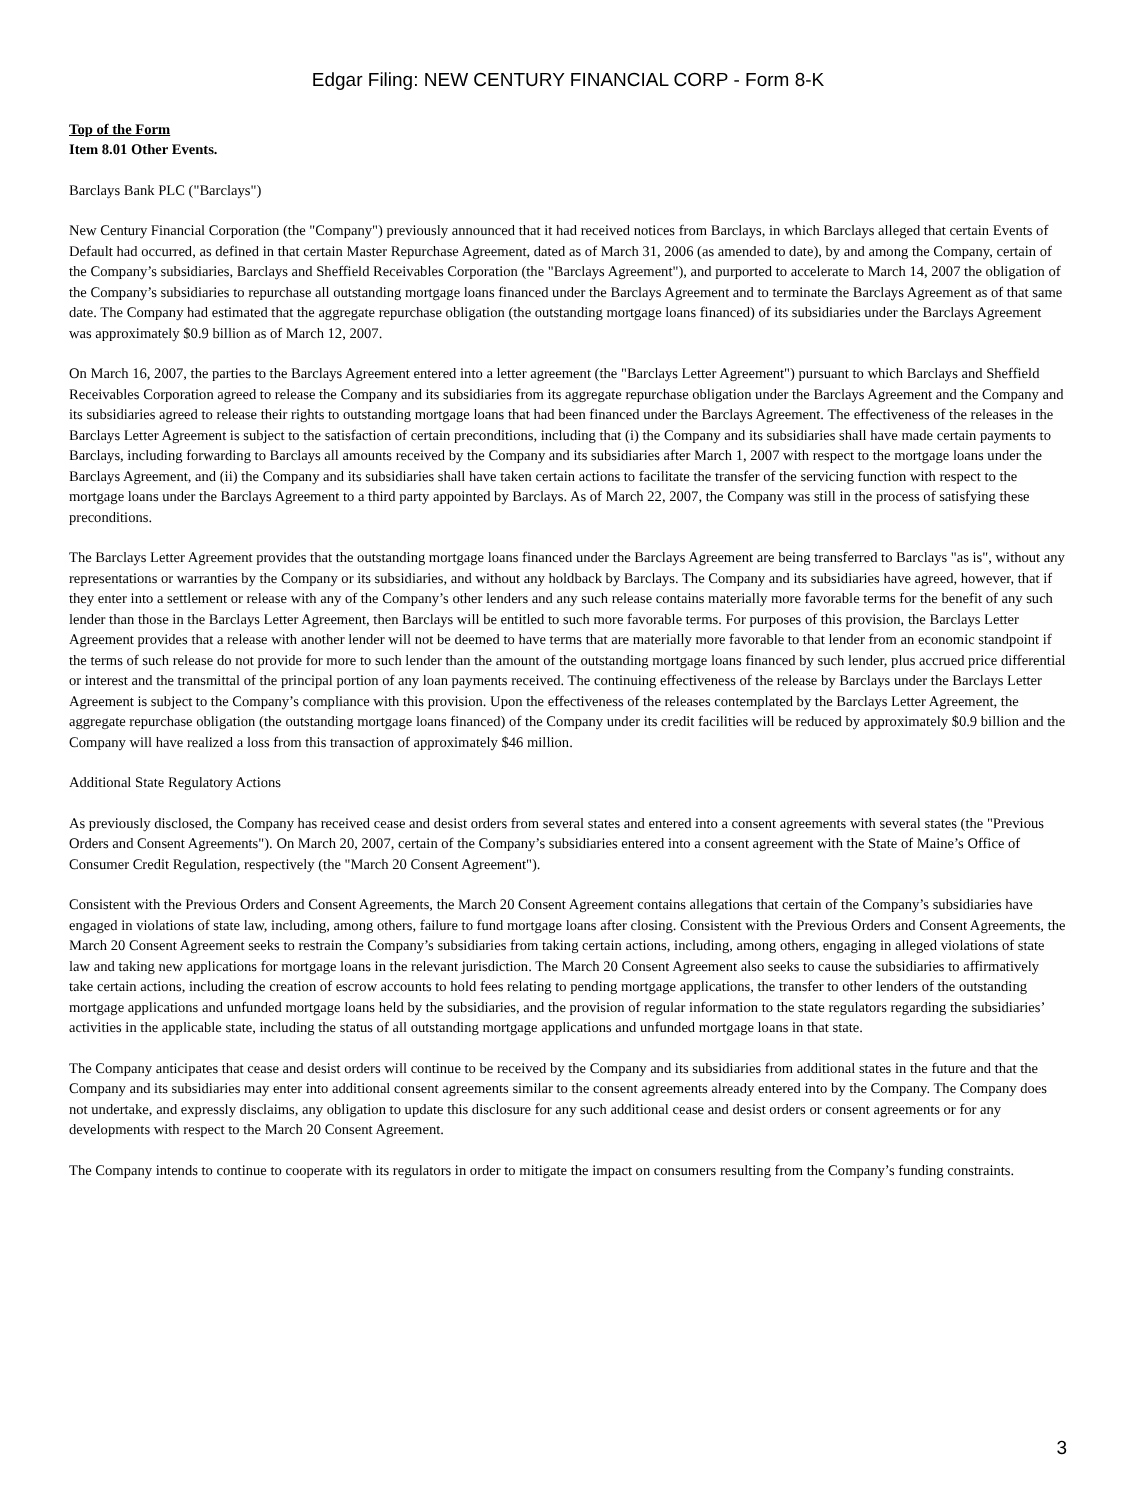Edgar Filing: NEW CENTURY FINANCIAL CORP - Form 8-K
Top of the Form
Item 8.01 Other Events.
Barclays Bank PLC ("Barclays")
New Century Financial Corporation (the "Company") previously announced that it had received notices from Barclays, in which Barclays alleged that certain Events of Default had occurred, as defined in that certain Master Repurchase Agreement, dated as of March 31, 2006 (as amended to date), by and among the Company, certain of the Company’s subsidiaries, Barclays and Sheffield Receivables Corporation (the "Barclays Agreement"), and purported to accelerate to March 14, 2007 the obligation of the Company’s subsidiaries to repurchase all outstanding mortgage loans financed under the Barclays Agreement and to terminate the Barclays Agreement as of that same date. The Company had estimated that the aggregate repurchase obligation (the outstanding mortgage loans financed) of its subsidiaries under the Barclays Agreement was approximately $0.9 billion as of March 12, 2007.
On March 16, 2007, the parties to the Barclays Agreement entered into a letter agreement (the "Barclays Letter Agreement") pursuant to which Barclays and Sheffield Receivables Corporation agreed to release the Company and its subsidiaries from its aggregate repurchase obligation under the Barclays Agreement and the Company and its subsidiaries agreed to release their rights to outstanding mortgage loans that had been financed under the Barclays Agreement. The effectiveness of the releases in the Barclays Letter Agreement is subject to the satisfaction of certain preconditions, including that (i) the Company and its subsidiaries shall have made certain payments to Barclays, including forwarding to Barclays all amounts received by the Company and its subsidiaries after March 1, 2007 with respect to the mortgage loans under the Barclays Agreement, and (ii) the Company and its subsidiaries shall have taken certain actions to facilitate the transfer of the servicing function with respect to the mortgage loans under the Barclays Agreement to a third party appointed by Barclays. As of March 22, 2007, the Company was still in the process of satisfying these preconditions.
The Barclays Letter Agreement provides that the outstanding mortgage loans financed under the Barclays Agreement are being transferred to Barclays "as is", without any representations or warranties by the Company or its subsidiaries, and without any holdback by Barclays. The Company and its subsidiaries have agreed, however, that if they enter into a settlement or release with any of the Company’s other lenders and any such release contains materially more favorable terms for the benefit of any such lender than those in the Barclays Letter Agreement, then Barclays will be entitled to such more favorable terms. For purposes of this provision, the Barclays Letter Agreement provides that a release with another lender will not be deemed to have terms that are materially more favorable to that lender from an economic standpoint if the terms of such release do not provide for more to such lender than the amount of the outstanding mortgage loans financed by such lender, plus accrued price differential or interest and the transmittal of the principal portion of any loan payments received. The continuing effectiveness of the release by Barclays under the Barclays Letter Agreement is subject to the Company’s compliance with this provision. Upon the effectiveness of the releases contemplated by the Barclays Letter Agreement, the aggregate repurchase obligation (the outstanding mortgage loans financed) of the Company under its credit facilities will be reduced by approximately $0.9 billion and the Company will have realized a loss from this transaction of approximately $46 million.
Additional State Regulatory Actions
As previously disclosed, the Company has received cease and desist orders from several states and entered into a consent agreements with several states (the "Previous Orders and Consent Agreements"). On March 20, 2007, certain of the Company’s subsidiaries entered into a consent agreement with the State of Maine’s Office of Consumer Credit Regulation, respectively (the "March 20 Consent Agreement").
Consistent with the Previous Orders and Consent Agreements, the March 20 Consent Agreement contains allegations that certain of the Company’s subsidiaries have engaged in violations of state law, including, among others, failure to fund mortgage loans after closing. Consistent with the Previous Orders and Consent Agreements, the March 20 Consent Agreement seeks to restrain the Company’s subsidiaries from taking certain actions, including, among others, engaging in alleged violations of state law and taking new applications for mortgage loans in the relevant jurisdiction. The March 20 Consent Agreement also seeks to cause the subsidiaries to affirmatively take certain actions, including the creation of escrow accounts to hold fees relating to pending mortgage applications, the transfer to other lenders of the outstanding mortgage applications and unfunded mortgage loans held by the subsidiaries, and the provision of regular information to the state regulators regarding the subsidiaries’ activities in the applicable state, including the status of all outstanding mortgage applications and unfunded mortgage loans in that state.
The Company anticipates that cease and desist orders will continue to be received by the Company and its subsidiaries from additional states in the future and that the Company and its subsidiaries may enter into additional consent agreements similar to the consent agreements already entered into by the Company. The Company does not undertake, and expressly disclaims, any obligation to update this disclosure for any such additional cease and desist orders or consent agreements or for any developments with respect to the March 20 Consent Agreement.
The Company intends to continue to cooperate with its regulators in order to mitigate the impact on consumers resulting from the Company’s funding constraints.
3